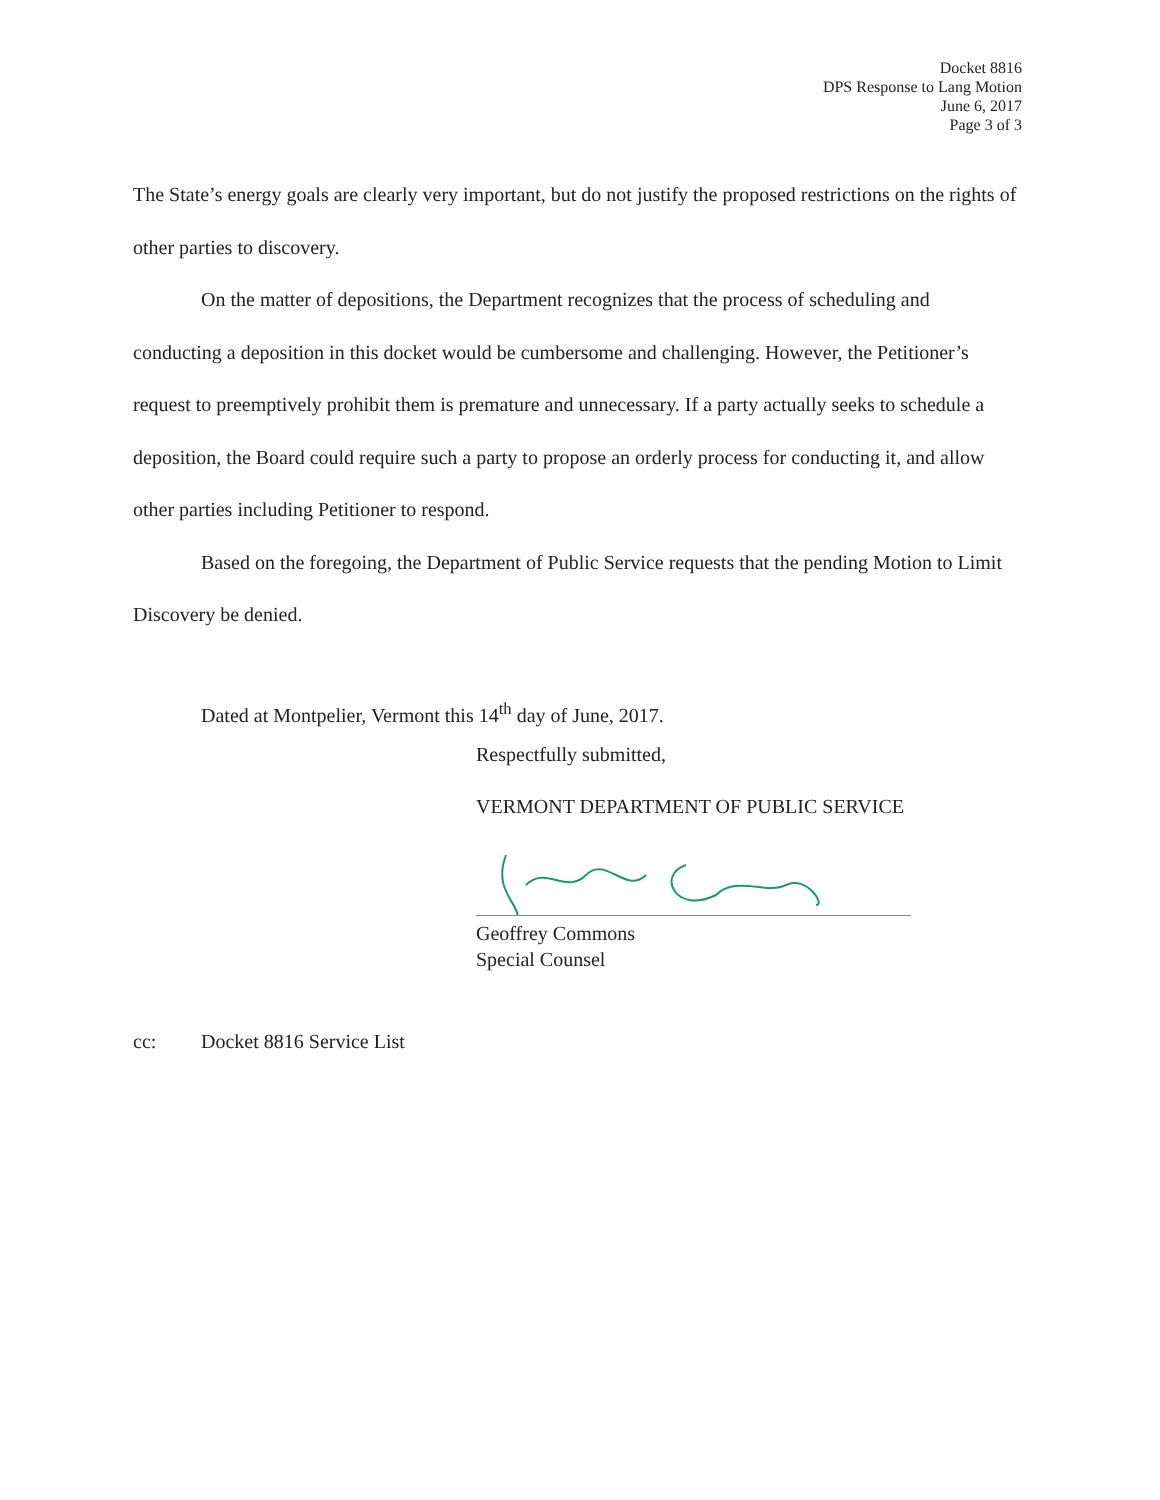Docket 8816
DPS Response to Lang Motion
June 6, 2017
Page 3 of 3
The State’s energy goals are clearly very important, but do not justify the proposed restrictions on the rights of other parties to discovery.
On the matter of depositions, the Department recognizes that the process of scheduling and conducting a deposition in this docket would be cumbersome and challenging. However, the Petitioner’s request to preemptively prohibit them is premature and unnecessary. If a party actually seeks to schedule a deposition, the Board could require such a party to propose an orderly process for conducting it, and allow other parties including Petitioner to respond.
Based on the foregoing, the Department of Public Service requests that the pending Motion to Limit Discovery be denied.
Dated at Montpelier, Vermont this 14<sup>th</sup> day of June, 2017.
Respectfully submitted,
VERMONT DEPARTMENT OF PUBLIC SERVICE
Geoffrey Commons
Special Counsel
cc: Docket 8816 Service List